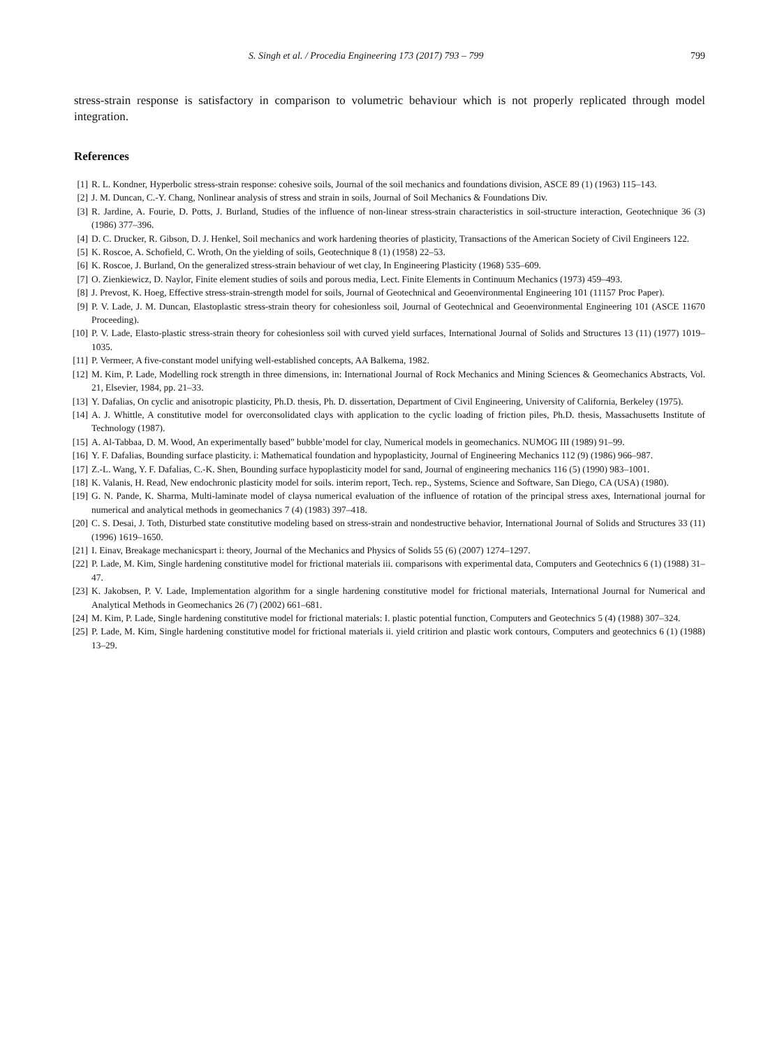S. Singh et al. / Procedia Engineering 173 (2017) 793 – 799 799
stress-strain response is satisfactory in comparison to volumetric behaviour which is not properly replicated through model integration.
References
[1] R. L. Kondner, Hyperbolic stress-strain response: cohesive soils, Journal of the soil mechanics and foundations division, ASCE 89 (1) (1963) 115–143.
[2] J. M. Duncan, C.-Y. Chang, Nonlinear analysis of stress and strain in soils, Journal of Soil Mechanics & Foundations Div.
[3] R. Jardine, A. Fourie, D. Potts, J. Burland, Studies of the influence of non-linear stress-strain characteristics in soil-structure interaction, Geotechnique 36 (3) (1986) 377–396.
[4] D. C. Drucker, R. Gibson, D. J. Henkel, Soil mechanics and work hardening theories of plasticity, Transactions of the American Society of Civil Engineers 122.
[5] K. Roscoe, A. Schofield, C. Wroth, On the yielding of soils, Geotechnique 8 (1) (1958) 22–53.
[6] K. Roscoe, J. Burland, On the generalized stress-strain behaviour of wet clay, In Engineering Plasticity (1968) 535–609.
[7] O. Zienkiewicz, D. Naylor, Finite element studies of soils and porous media, Lect. Finite Elements in Continuum Mechanics (1973) 459–493.
[8] J. Prevost, K. Hoeg, Effective stress-strain-strength model for soils, Journal of Geotechnical and Geoenvironmental Engineering 101 (11157 Proc Paper).
[9] P. V. Lade, J. M. Duncan, Elastoplastic stress-strain theory for cohesionless soil, Journal of Geotechnical and Geoenvironmental Engineering 101 (ASCE 11670 Proceeding).
[10] P. V. Lade, Elasto-plastic stress-strain theory for cohesionless soil with curved yield surfaces, International Journal of Solids and Structures 13 (11) (1977) 1019–1035.
[11] P. Vermeer, A five-constant model unifying well-established concepts, AA Balkema, 1982.
[12] M. Kim, P. Lade, Modelling rock strength in three dimensions, in: International Journal of Rock Mechanics and Mining Sciences & Geomechanics Abstracts, Vol. 21, Elsevier, 1984, pp. 21–33.
[13] Y. Dafalias, On cyclic and anisotropic plasticity, Ph.D. thesis, Ph. D. dissertation, Department of Civil Engineering, University of California, Berkeley (1975).
[14] A. J. Whittle, A constitutive model for overconsolidated clays with application to the cyclic loading of friction piles, Ph.D. thesis, Massachusetts Institute of Technology (1987).
[15] A. Al-Tabbaa, D. M. Wood, An experimentally based” bubble’model for clay, Numerical models in geomechanics. NUMOG III (1989) 91–99.
[16] Y. F. Dafalias, Bounding surface plasticity. i: Mathematical foundation and hypoplasticity, Journal of Engineering Mechanics 112 (9) (1986) 966–987.
[17] Z.-L. Wang, Y. F. Dafalias, C.-K. Shen, Bounding surface hypoplasticity model for sand, Journal of engineering mechanics 116 (5) (1990) 983–1001.
[18] K. Valanis, H. Read, New endochronic plasticity model for soils. interim report, Tech. rep., Systems, Science and Software, San Diego, CA (USA) (1980).
[19] G. N. Pande, K. Sharma, Multi-laminate model of claysa numerical evaluation of the influence of rotation of the principal stress axes, International journal for numerical and analytical methods in geomechanics 7 (4) (1983) 397–418.
[20] C. S. Desai, J. Toth, Disturbed state constitutive modeling based on stress-strain and nondestructive behavior, International Journal of Solids and Structures 33 (11) (1996) 1619–1650.
[21] I. Einav, Breakage mechanicspart i: theory, Journal of the Mechanics and Physics of Solids 55 (6) (2007) 1274–1297.
[22] P. Lade, M. Kim, Single hardening constitutive model for frictional materials iii. comparisons with experimental data, Computers and Geotechnics 6 (1) (1988) 31–47.
[23] K. Jakobsen, P. V. Lade, Implementation algorithm for a single hardening constitutive model for frictional materials, International Journal for Numerical and Analytical Methods in Geomechanics 26 (7) (2002) 661–681.
[24] M. Kim, P. Lade, Single hardening constitutive model for frictional materials: I. plastic potential function, Computers and Geotechnics 5 (4) (1988) 307–324.
[25] P. Lade, M. Kim, Single hardening constitutive model for frictional materials ii. yield critirion and plastic work contours, Computers and geotechnics 6 (1) (1988) 13–29.